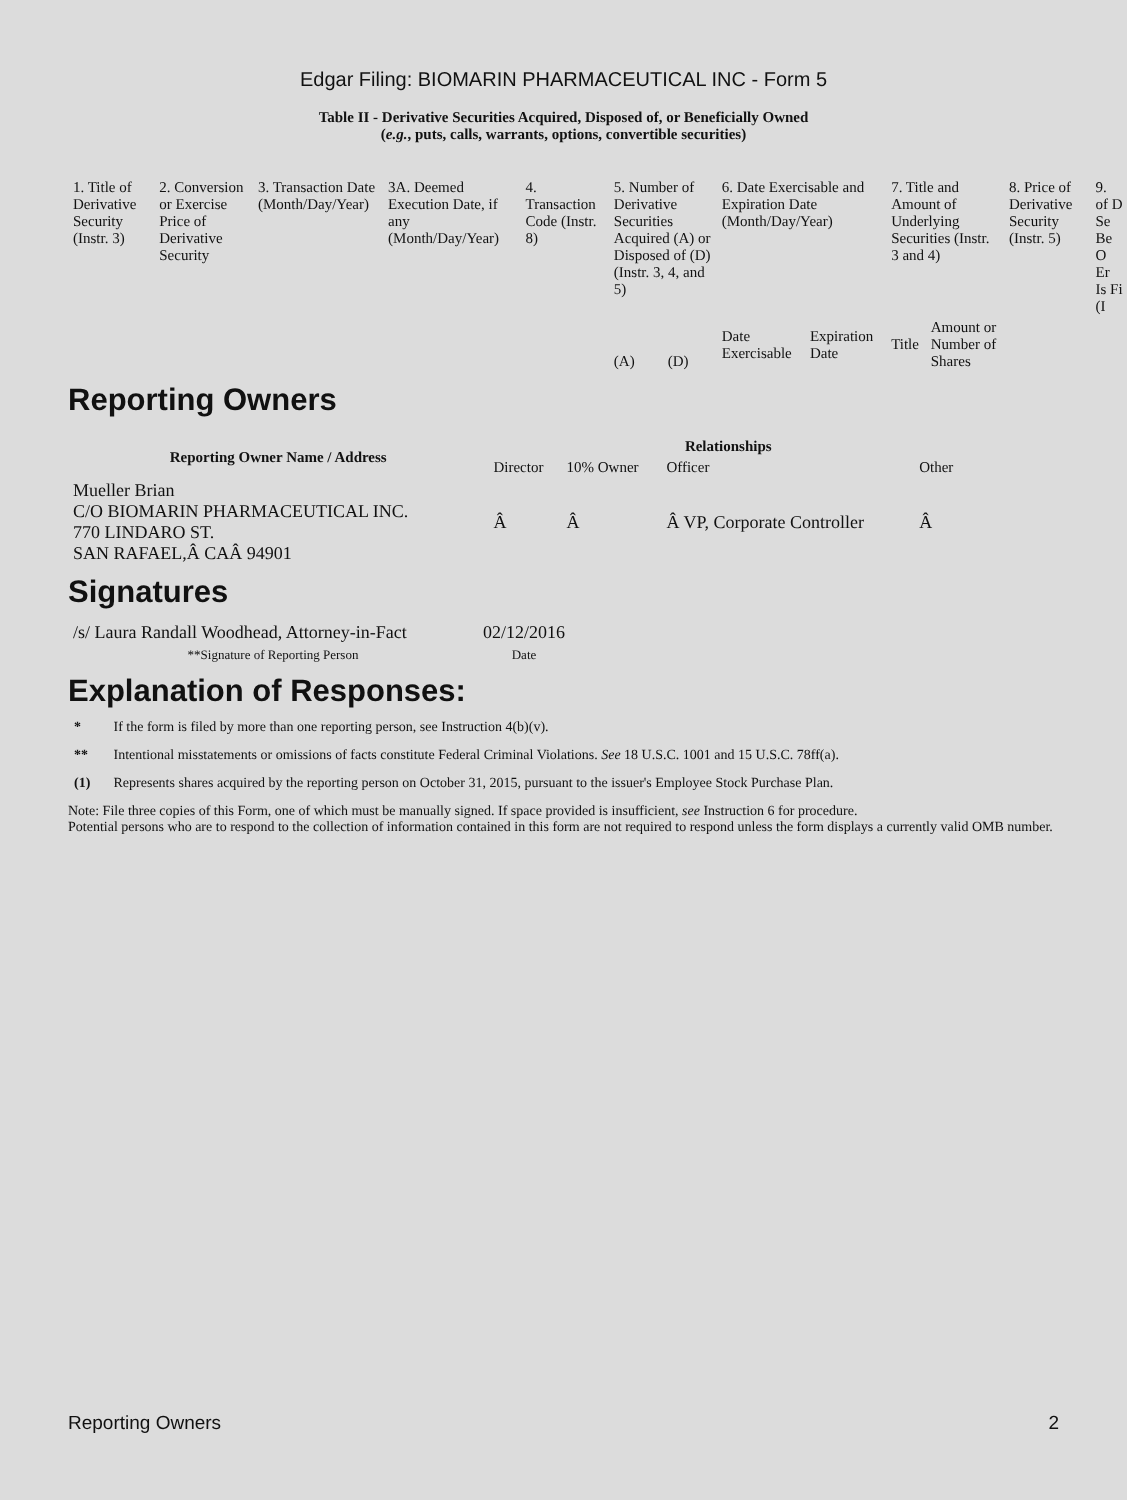Edgar Filing: BIOMARIN PHARMACEUTICAL INC - Form 5
Table II - Derivative Securities Acquired, Disposed of, or Beneficially Owned
(e.g., puts, calls, warrants, options, convertible securities)
| 1. Title of Derivative Security (Instr. 3) | 2. Conversion or Exercise Price of Derivative Security | 3. Transaction Date (Month/Day/Year) | 3A. Deemed Execution Date, if any (Month/Day/Year) | 4. Transaction Code (Instr. 8) | 5. Number of Derivative Securities Acquired (A) or Disposed of (D) (Instr. 3, 4, and 5) | | 6. Date Exercisable and Expiration Date (Month/Day/Year) | | 7. Title and Amount of Underlying Securities (Instr. 3 and 4) | | 8. Price of Derivative Security (Instr. 5) | 9. of D Se Be O Er Is Fi (I |
| | | | | | (A) | (D) | Date Exercisable | Expiration Date | Title | Amount or Number of Shares | | |
Reporting Owners
| Reporting Owner Name / Address | Relationships | | | |
| --- | --- | --- | --- | --- |
| | Director | 10% Owner | Officer | Other |
| Mueller Brian C/O BIOMARIN PHARMACEUTICAL INC. 770 LINDARO ST. SAN RAFAEL,Â CAÂ 94901 | Â | Â | Â VP, Corporate Controller | Â |
Signatures
| /s/ Laura Randall Woodhead, Attorney-in-Fact | 02/12/2016 |
| **Signature of Reporting Person | Date |
Explanation of Responses:
* If the form is filed by more than one reporting person, see Instruction 4(b)(v).
** Intentional misstatements or omissions of facts constitute Federal Criminal Violations. See 18 U.S.C. 1001 and 15 U.S.C. 78ff(a).
(1) Represents shares acquired by the reporting person on October 31, 2015, pursuant to the issuer's Employee Stock Purchase Plan.
Note: File three copies of this Form, one of which must be manually signed. If space provided is insufficient, see Instruction 6 for procedure.
Potential persons who are to respond to the collection of information contained in this form are not required to respond unless the form displays a currently valid OMB number.
Reporting Owners 2